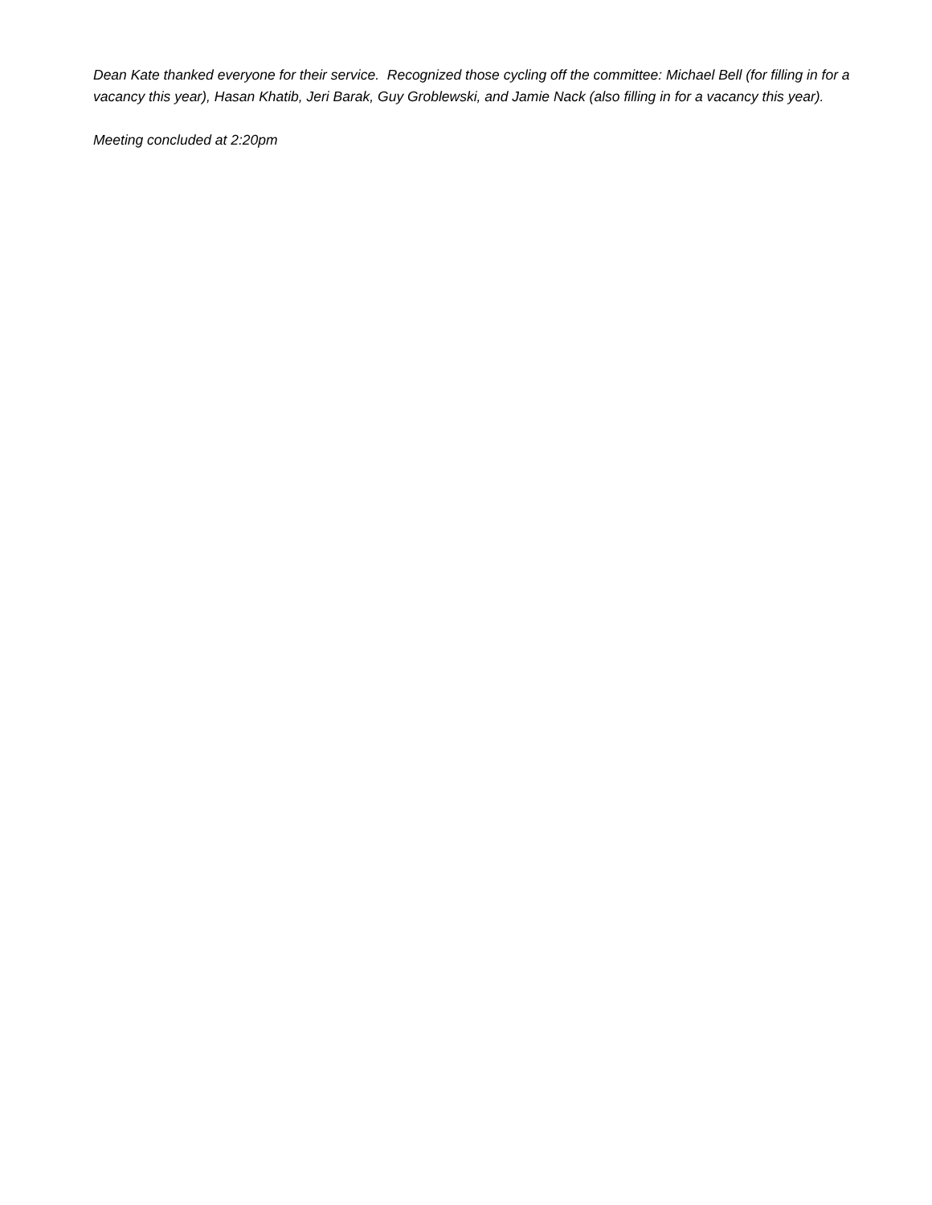Dean Kate thanked everyone for their service. Recognized those cycling off the committee: Michael Bell (for filling in for a vacancy this year), Hasan Khatib, Jeri Barak, Guy Groblewski, and Jamie Nack (also filling in for a vacancy this year).
Meeting concluded at 2:20pm